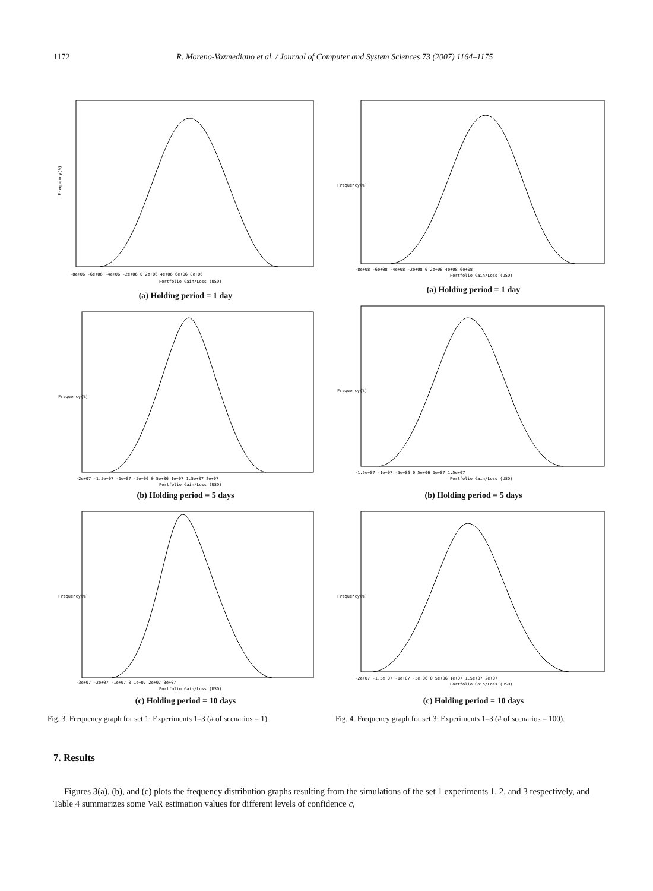1172 R. Moreno-Vozmediano et al. / Journal of Computer and System Sciences 73 (2007) 1164–1175
Frequency(%)
-8e+06 -6e+06 -4e+06 -2e+06 0 2e+06 4e+06 6e+06 8e+06
Portfolio Gain/Loss (USD)
(a) Holding period = 1 day
Frequency(%)
-2e+07 -1.5e+07 -1e+07 -5e+06 0 5e+06 1e+07 1.5e+07 2e+07
Portfolio Gain/Loss (USD)
(b) Holding period = 5 days
Frequency(%)
-3e+07 -2e+07 -1e+07 0 1e+07 2e+07 3e+07
Portfolio Gain/Loss (USD)
(c) Holding period = 10 days
Fig. 3. Frequency graph for set 1: Experiments 1–3 (# of scenarios = 1).
Frequency(%)
-8e+08 -6e+08 -4e+08 -2e+08 0 2e+08 4e+08 6e+08
Portfolio Gain/Loss (USD)
(a) Holding period = 1 day
Frequency(%)
-1.5e+07 -1e+07 -5e+06 0 5e+06 1e+07 1.5e+07
Portfolio Gain/Loss (USD)
(b) Holding period = 5 days
Frequency(%)
-2e+07 -1.5e+07 -1e+07 -5e+06 0 5e+06 1e+07 1.5e+07 2e+07
Portfolio Gain/Loss (USD)
(c) Holding period = 10 days
Fig. 4. Frequency graph for set 3: Experiments 1–3 (# of scenarios = 100).
7. Results
Figures 3(a), (b), and (c) plots the frequency distribution graphs resulting from the simulations of the set 1 experiments 1, 2, and 3 respectively, and Table 4 summarizes some VaR estimation values for different levels of confidence c,